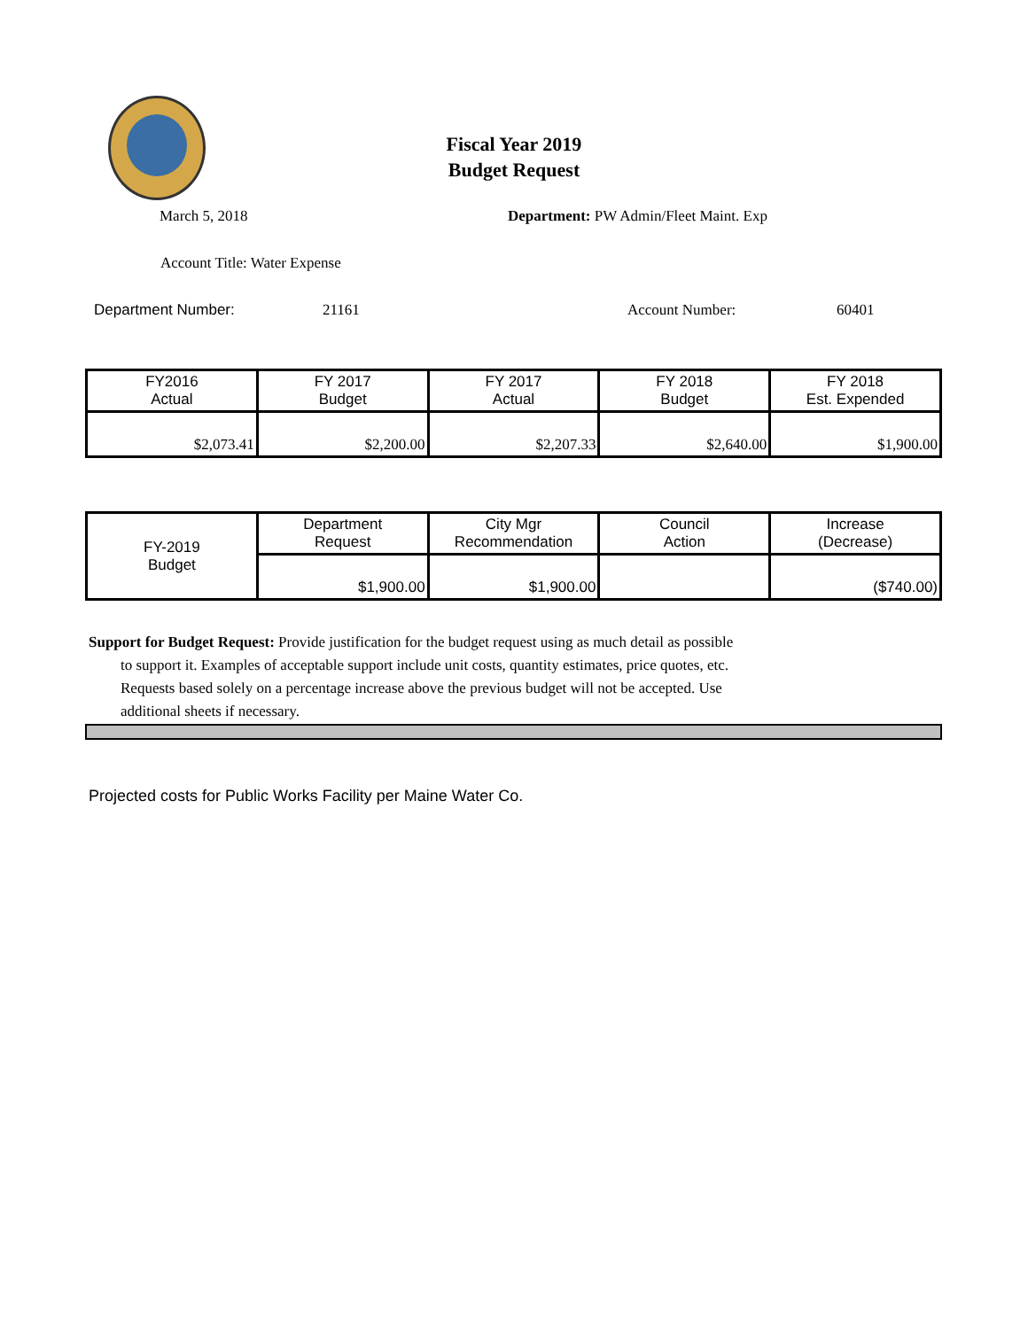Fiscal Year 2019
Budget Request
March 5, 2018
Department: PW Admin/Fleet Maint. Exp
Account Title: Water Expense
Department Number: 21161 Account Number: 60401
| FY2016 Actual | FY 2017 Budget | FY 2017 Actual | FY 2018 Budget | FY 2018 Est. Expended |
| --- | --- | --- | --- | --- |
| $2,073.41 | $2,200.00 | $2,207.33 | $2,640.00 | $1,900.00 |
| FY-2019 Budget | Department Request | City Mgr Recommendation | Council Action | Increase (Decrease) |
| | $1,900.00 | $1,900.00 | | ($740.00) |
Support for Budget Request: Provide justification for the budget request using as much detail as possible
to support it. Examples of acceptable support include unit costs, quantity estimates, price quotes, etc.
Requests based solely on a percentage increase above the previous budget will not be accepted. Use
additional sheets if necessary.
Projected costs for Public Works Facility per Maine Water Co.